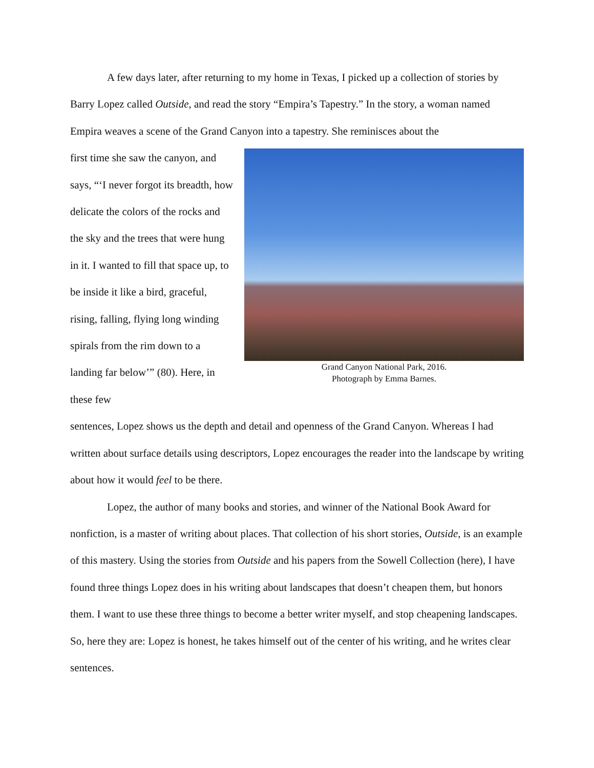A few days later, after returning to my home in Texas, I picked up a collection of stories by Barry Lopez called Outside, and read the story “Empira’s Tapestry.” In the story, a woman named Empira weaves a scene of the Grand Canyon into a tapestry. She reminisces about the
first time she saw the canyon, and says, “‘I never forgot its breadth, how delicate the colors of the rocks and the sky and the trees that were hung in it. I wanted to fill that space up, to be inside it like a bird, graceful, rising, falling, flying long winding spirals from the rim down to a landing far below’” (80). Here, in these few
Grand Canyon National Park, 2016.
Photograph by Emma Barnes.
sentences, Lopez shows us the depth and detail and openness of the Grand Canyon. Whereas I had written about surface details using descriptors, Lopez encourages the reader into the landscape by writing about how it would feel to be there.
Lopez, the author of many books and stories, and winner of the National Book Award for nonfiction, is a master of writing about places. That collection of his short stories, Outside, is an example of this mastery. Using the stories from Outside and his papers from the Sowell Collection (here), I have found three things Lopez does in his writing about landscapes that doesn’t cheapen them, but honors them. I want to use these three things to become a better writer myself, and stop cheapening landscapes. So, here they are: Lopez is honest, he takes himself out of the center of his writing, and he writes clear sentences.